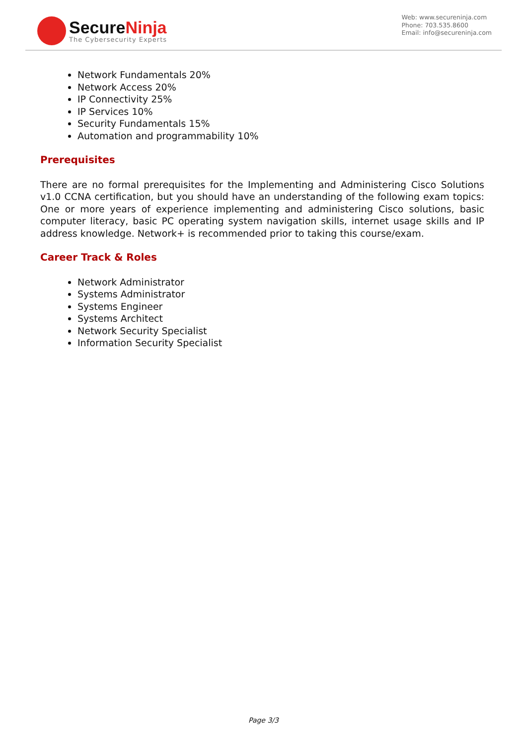SecureNinja
The Cybersecurity Experts
Web: www.secureninja.com
Phone: 703.535.8600
Email: info@secureninja.com
Network Fundamentals 20%
Network Access 20%
IP Connectivity 25%
IP Services 10%
Security Fundamentals 15%
Automation and programmability 10%
Prerequisites
There are no formal prerequisites for the Implementing and Administering Cisco Solutions v1.0 CCNA certification, but you should have an understanding of the following exam topics: One or more years of experience implementing and administering Cisco solutions, basic computer literacy, basic PC operating system navigation skills, internet usage skills and IP address knowledge. Network+ is recommended prior to taking this course/exam.
Career Track & Roles
Network Administrator
Systems Administrator
Systems Engineer
Systems Architect
Network Security Specialist
Information Security Specialist
Page 3/3